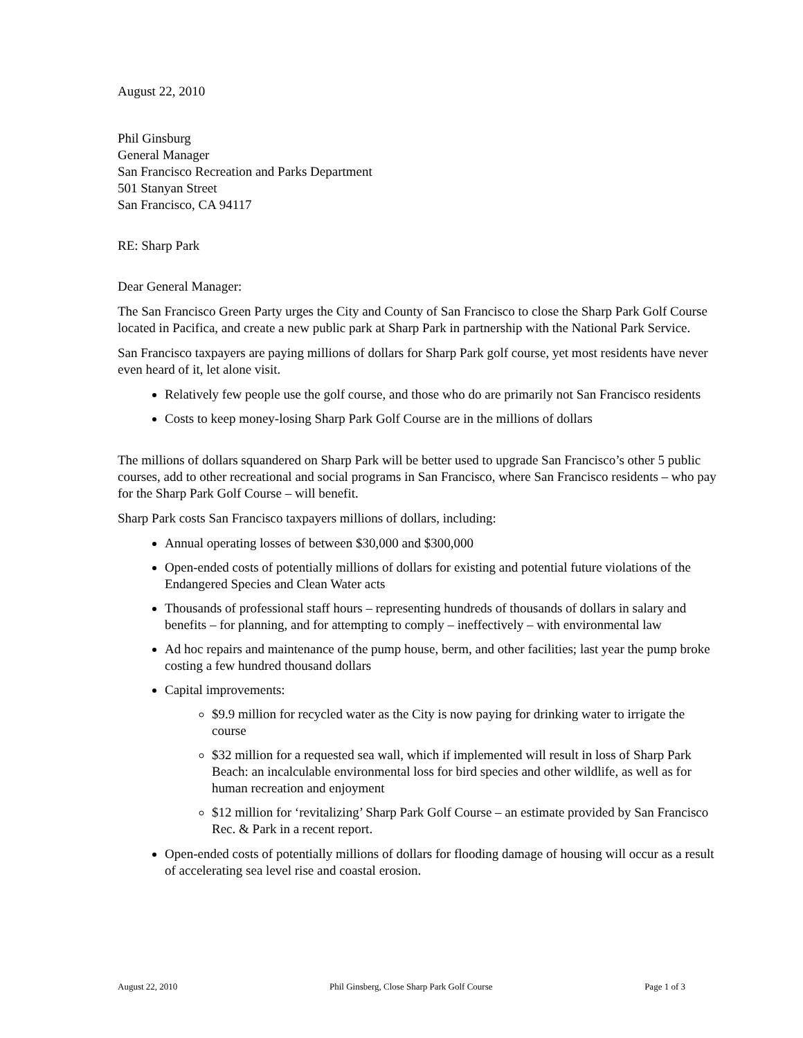August 22, 2010
Phil Ginsburg
General Manager
San Francisco Recreation and Parks Department
501 Stanyan Street
San Francisco, CA 94117
RE: Sharp Park
Dear General Manager:
The San Francisco Green Party urges the City and County of San Francisco to close the Sharp Park Golf Course located in Pacifica, and create a new public park at Sharp Park in partnership with the National Park Service.
San Francisco taxpayers are paying millions of dollars for Sharp Park golf course, yet most residents have never even heard of it, let alone visit.
Relatively few people use the golf course, and those who do are primarily not San Francisco residents
Costs to keep money-losing Sharp Park Golf Course are in the millions of dollars
The millions of dollars squandered on Sharp Park will be better used to upgrade San Francisco’s other 5 public courses, add to other recreational and social programs in San Francisco, where San Francisco residents – who pay for the Sharp Park Golf Course – will benefit.
Sharp Park costs San Francisco taxpayers millions of dollars, including:
Annual operating losses of between $30,000 and $300,000
Open-ended costs of potentially millions of dollars for existing and potential future violations of the Endangered Species and Clean Water acts
Thousands of professional staff hours – representing hundreds of thousands of dollars in salary and benefits – for planning, and for attempting to comply – ineffectively – with environmental law
Ad hoc repairs and maintenance of the pump house, berm, and other facilities; last year the pump broke costing a few hundred thousand dollars
Capital improvements:
$9.9 million for recycled water as the City is now paying for drinking water to irrigate the course
$32 million for a requested sea wall, which if implemented will result in loss of Sharp Park Beach: an incalculable environmental loss for bird species and other wildlife, as well as for human recreation and enjoyment
$12 million for ‘revitalizing’ Sharp Park Golf Course – an estimate provided by San Francisco Rec. & Park in a recent report.
Open-ended costs of potentially millions of dollars for flooding damage of housing will occur as a result of accelerating sea level rise and coastal erosion.
August 22, 2010 Phil Ginsberg, Close Sharp Park Golf Course Page 1 of 3